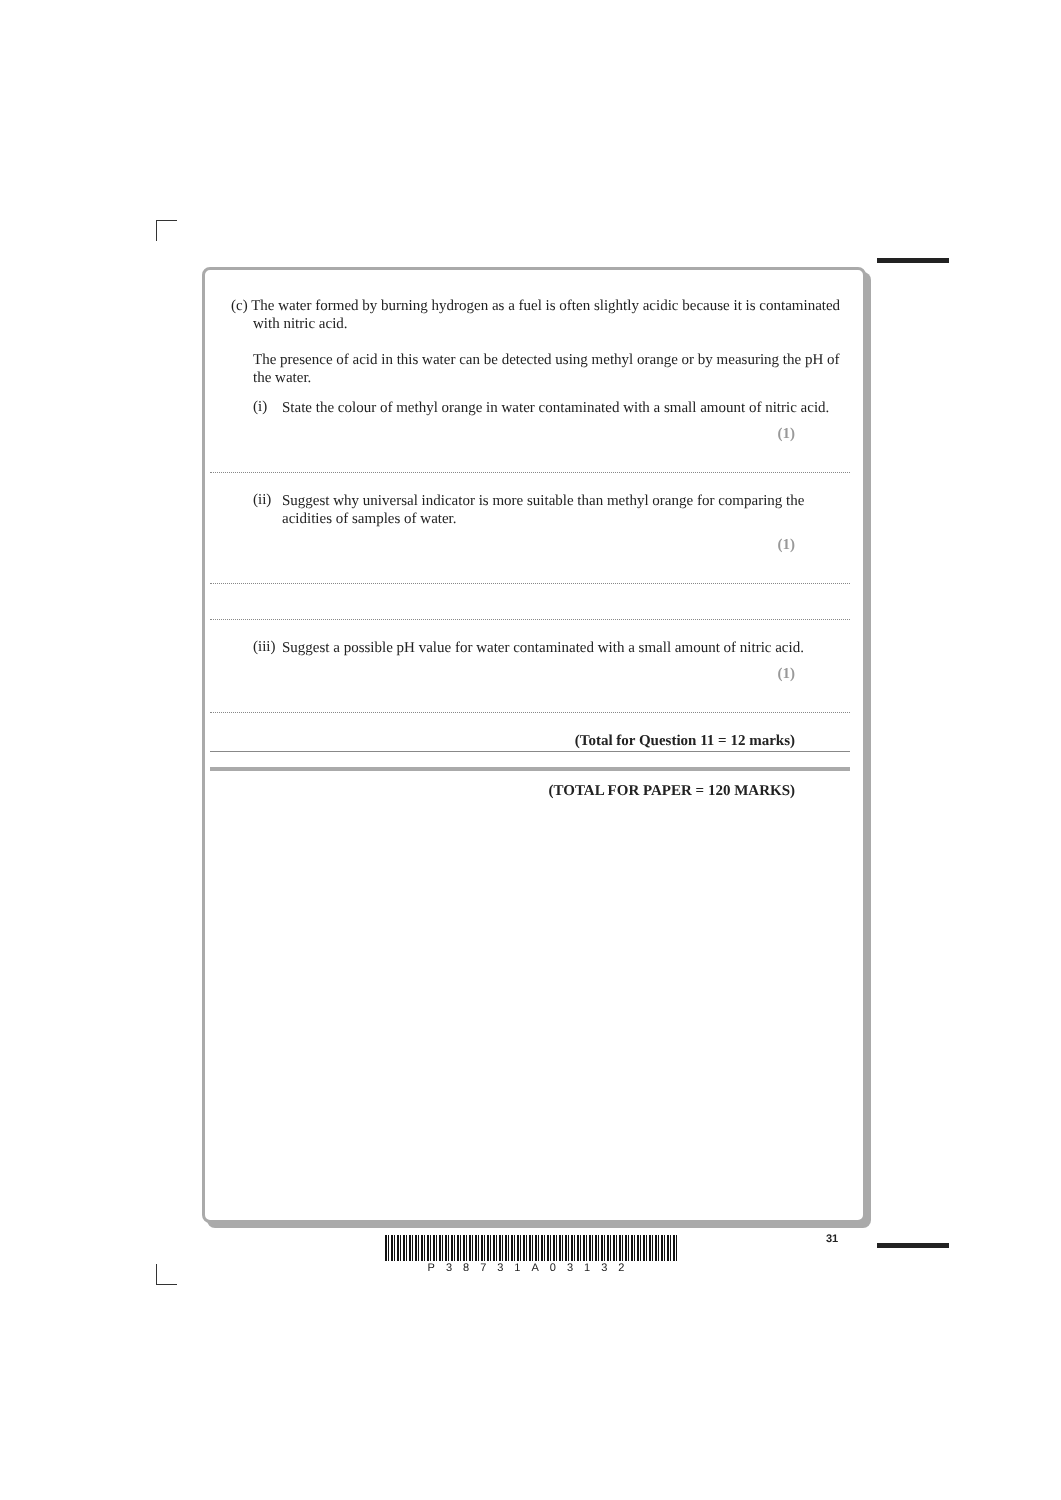(c) The water formed by burning hydrogen as a fuel is often slightly acidic because it is contaminated with nitric acid.
The presence of acid in this water can be detected using methyl orange or by measuring the pH of the water.
(i)
State the colour of methyl orange in water contaminated with a small amount of nitric acid.
(1)
(ii)
Suggest why universal indicator is more suitable than methyl orange for comparing the acidities of samples of water.
(1)
(iii)
Suggest a possible pH value for water contaminated with a small amount of nitric acid.
(1)
(Total for Question 11 = 12 marks)
(TOTAL FOR PAPER = 120 MARKS)
P38731A03132 31